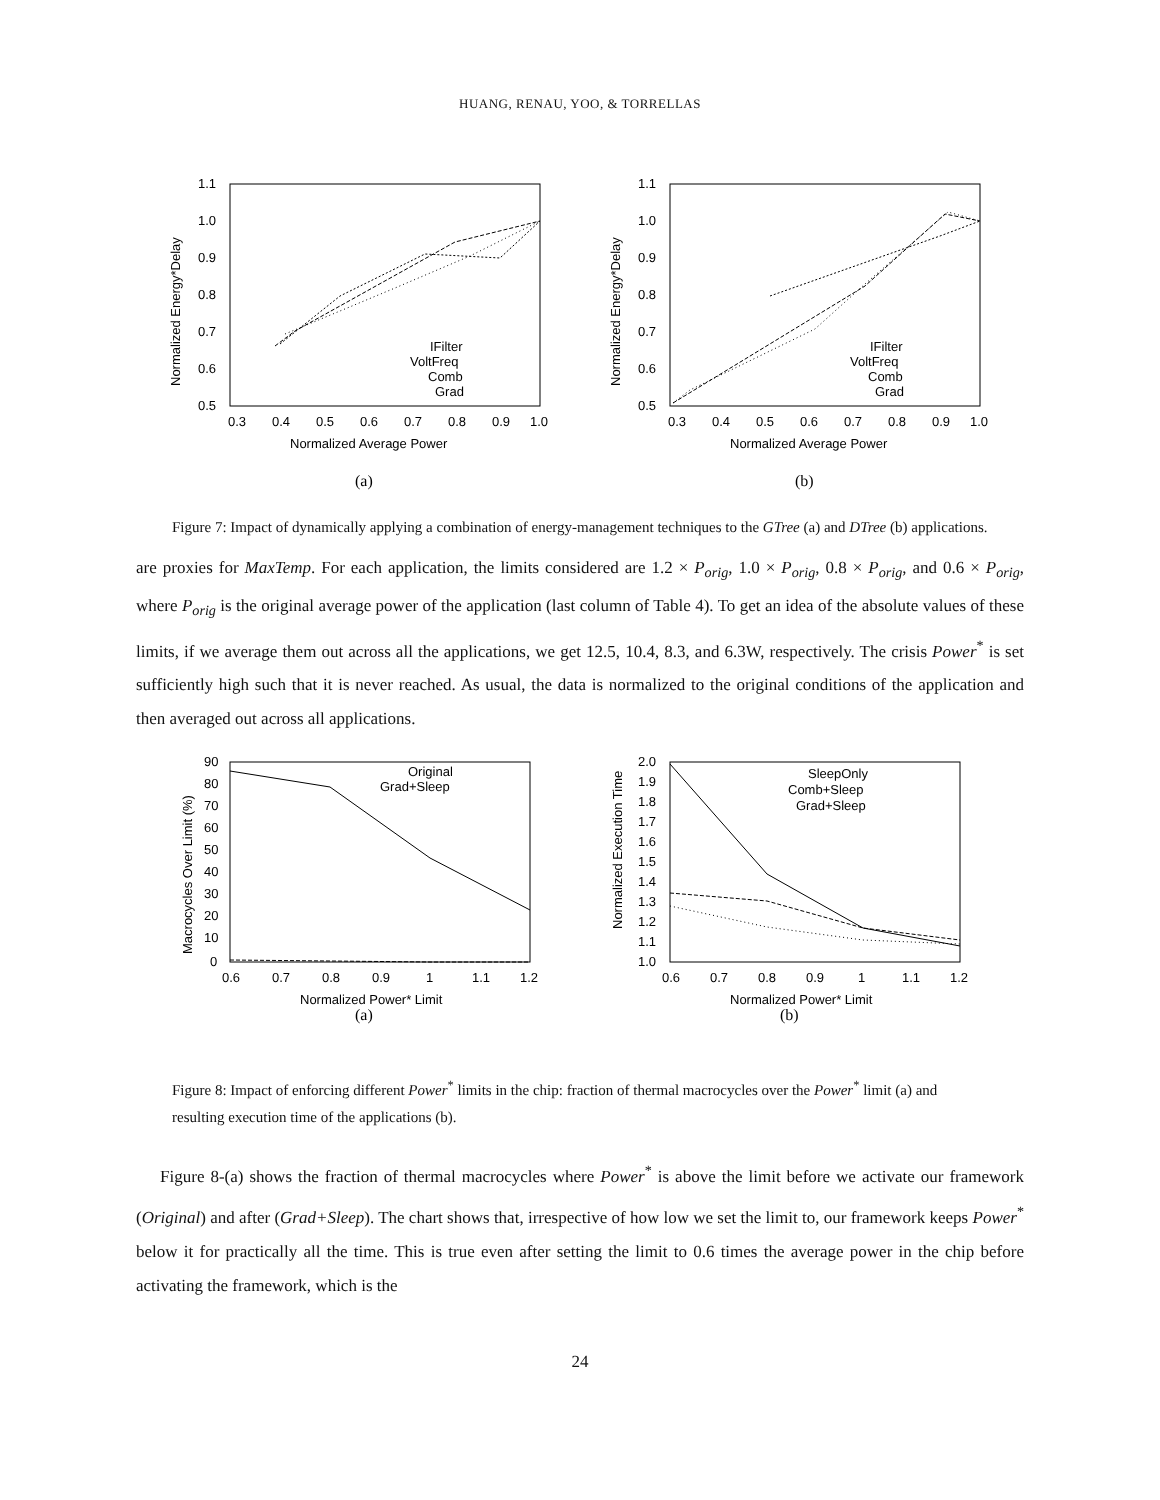HUANG, RENAU, YOO, & TORRELLAS
1.1
1.0
0.9
0.8
0.7
0.6
0.5
0.3
0.4
0.5
0.6
0.7
0.8
0.9
1.0
Normalized Average Power
Normalized Energy*Delay
IFilter
VoltFreq
Comb
Grad
(a)
1.1
1.0
0.9
0.8
0.7
0.6
0.5
0.3
0.4
0.5
0.6
0.7
0.8
0.9
1.0
Normalized Average Power
Normalized Energy*Delay
IFilter
VoltFreq
Comb
Grad
(b)
Figure 7: Impact of dynamically applying a combination of energy-management techniques to the GTree (a) and DTree (b) applications.
are proxies for MaxTemp. For each application, the limits considered are 1.2 × P<sub>orig</sub>, 1.0 × P<sub>orig</sub>, 0.8 × P<sub>orig</sub>, and 0.6 × P<sub>orig</sub>, where P<sub>orig</sub> is the original average power of the application (last column of Table 4). To get an idea of the absolute values of these limits, if we average them out across all the applications, we get 12.5, 10.4, 8.3, and 6.3W, respectively. The crisis Power<sup>*</sup> is set sufficiently high such that it is never reached. As usual, the data is normalized to the original conditions of the application and then averaged out across all applications.
90
80
70
60
50
40
30
20
10
0
0.6
0.7
0.8
0.9
1
1.1
1.2
Normalized Power* Limit
Macrocycles Over Limit (%)
Original
Grad+Sleep
(a)
2.0
1.9
1.8
1.7
1.6
1.5
1.4
1.3
1.2
1.1
1.0
0.6
0.7
0.8
0.9
1
1.1
1.2
Normalized Power* Limit
Normalized Execution Time
SleepOnly
Comb+Sleep
Grad+Sleep
(b)
Figure 8: Impact of enforcing different Power<sup>*</sup> limits in the chip: fraction of thermal macrocycles over the Power<sup>*</sup> limit (a) and resulting execution time of the applications (b).
Figure 8-(a) shows the fraction of thermal macrocycles where Power<sup>*</sup> is above the limit before we activate our framework (Original) and after (Grad+Sleep). The chart shows that, irrespective of how low we set the limit to, our framework keeps Power<sup>*</sup> below it for practically all the time. This is true even after setting the limit to 0.6 times the average power in the chip before activating the framework, which is the
24